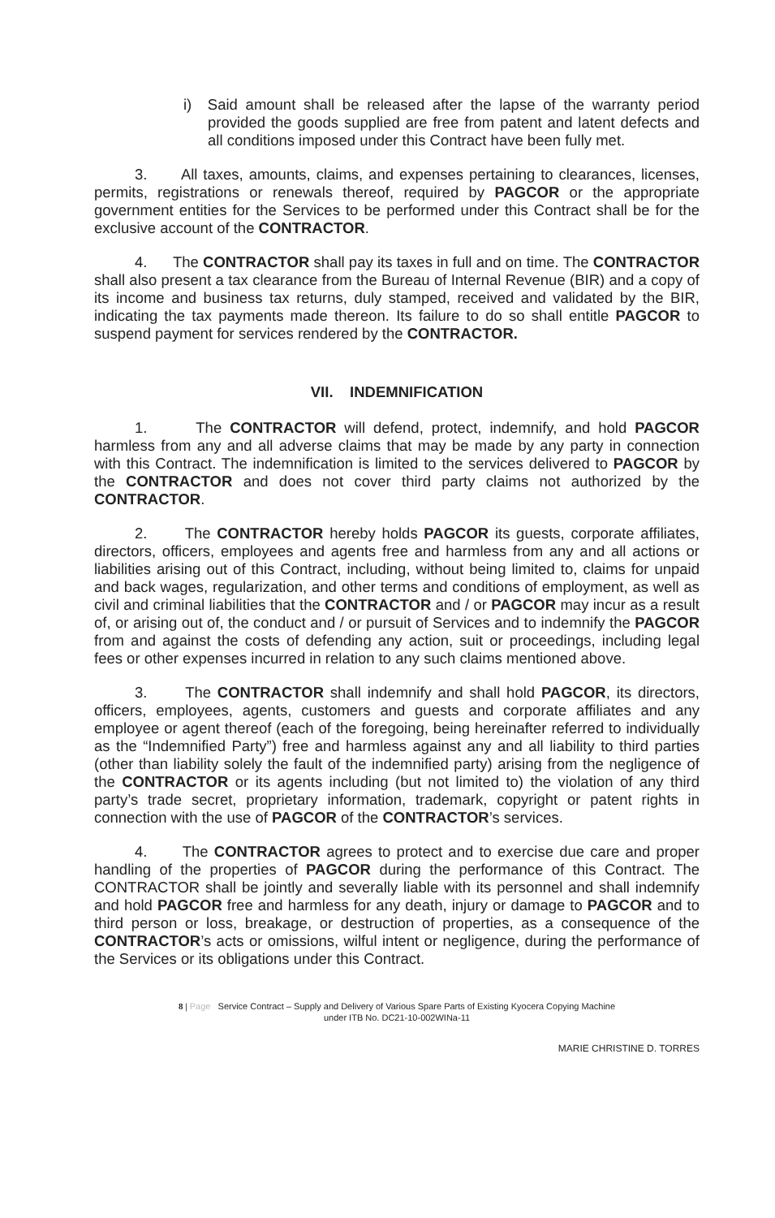i) Said amount shall be released after the lapse of the warranty period provided the goods supplied are free from patent and latent defects and all conditions imposed under this Contract have been fully met.
3. All taxes, amounts, claims, and expenses pertaining to clearances, licenses, permits, registrations or renewals thereof, required by PAGCOR or the appropriate government entities for the Services to be performed under this Contract shall be for the exclusive account of the CONTRACTOR.
4. The CONTRACTOR shall pay its taxes in full and on time. The CONTRACTOR shall also present a tax clearance from the Bureau of Internal Revenue (BIR) and a copy of its income and business tax returns, duly stamped, received and validated by the BIR, indicating the tax payments made thereon. Its failure to do so shall entitle PAGCOR to suspend payment for services rendered by the CONTRACTOR.
VII. INDEMNIFICATION
1. The CONTRACTOR will defend, protect, indemnify, and hold PAGCOR harmless from any and all adverse claims that may be made by any party in connection with this Contract. The indemnification is limited to the services delivered to PAGCOR by the CONTRACTOR and does not cover third party claims not authorized by the CONTRACTOR.
2. The CONTRACTOR hereby holds PAGCOR its guests, corporate affiliates, directors, officers, employees and agents free and harmless from any and all actions or liabilities arising out of this Contract, including, without being limited to, claims for unpaid and back wages, regularization, and other terms and conditions of employment, as well as civil and criminal liabilities that the CONTRACTOR and / or PAGCOR may incur as a result of, or arising out of, the conduct and / or pursuit of Services and to indemnify the PAGCOR from and against the costs of defending any action, suit or proceedings, including legal fees or other expenses incurred in relation to any such claims mentioned above.
3. The CONTRACTOR shall indemnify and shall hold PAGCOR, its directors, officers, employees, agents, customers and guests and corporate affiliates and any employee or agent thereof (each of the foregoing, being hereinafter referred to individually as the “Indemnified Party”) free and harmless against any and all liability to third parties (other than liability solely the fault of the indemnified party) arising from the negligence of the CONTRACTOR or its agents including (but not limited to) the violation of any third party’s trade secret, proprietary information, trademark, copyright or patent rights in connection with the use of PAGCOR of the CONTRACTOR’s services.
4. The CONTRACTOR agrees to protect and to exercise due care and proper handling of the properties of PAGCOR during the performance of this Contract. The CONTRACTOR shall be jointly and severally liable with its personnel and shall indemnify and hold PAGCOR free and harmless for any death, injury or damage to PAGCOR and to third person or loss, breakage, or destruction of properties, as a consequence of the CONTRACTOR’s acts or omissions, wilful intent or negligence, during the performance of the Services or its obligations under this Contract.
8 | Page Service Contract – Supply and Delivery of Various Spare Parts of Existing Kyocera Copying Machine
under ITB No. DC21-10-002WINa-11
MARIE CHRISTINE D. TORRES